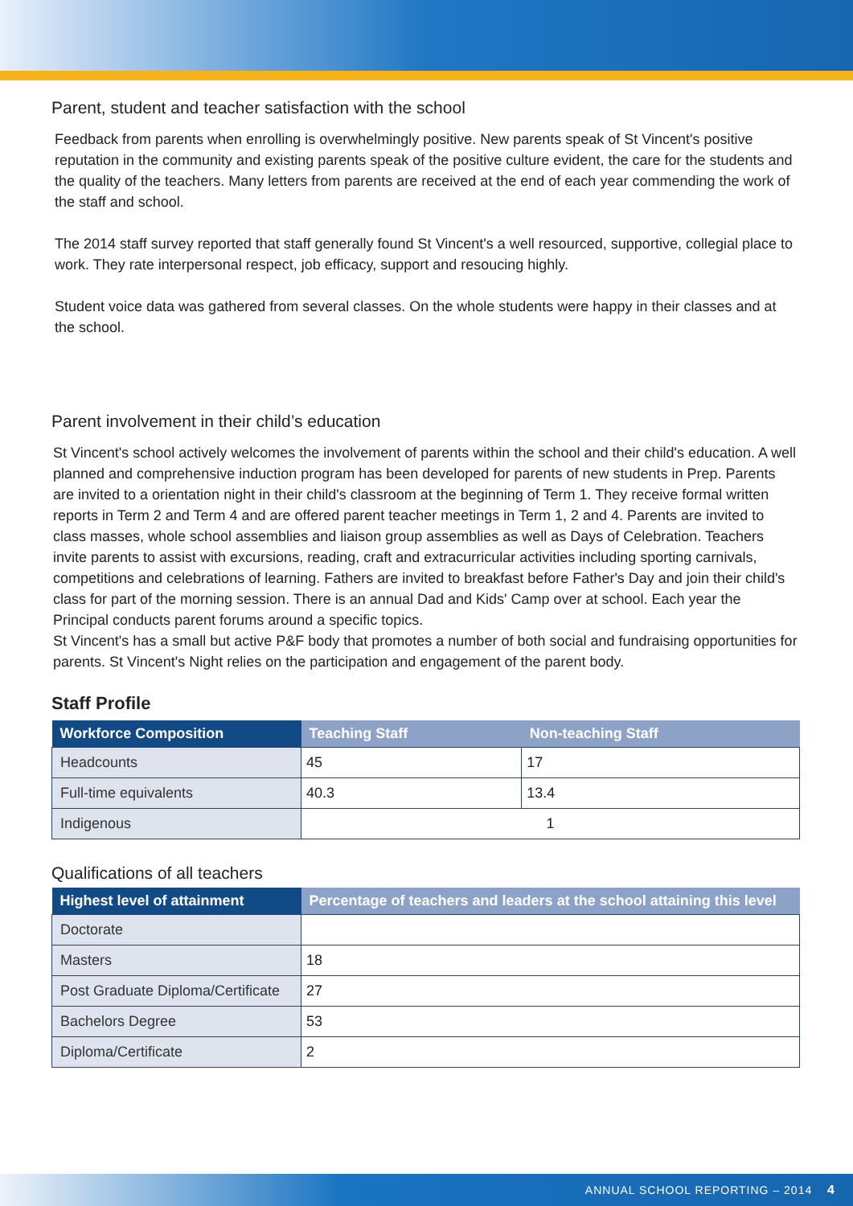Parent, student and teacher satisfaction with the school
Feedback from parents when enrolling is overwhelmingly positive. New parents speak of St Vincent's positive reputation in the community and existing parents speak of the positive culture evident, the care for the students and the quality of the teachers. Many letters from parents are received at the end of each year commending the work of the staff and school.
The 2014 staff survey reported that staff generally found St Vincent's a well resourced, supportive, collegial place to work. They rate interpersonal respect, job efficacy, support and resoucing highly.
Student voice data was gathered from several classes. On the whole students were happy in their classes and at the school.
Parent involvement in their child’s education
St Vincent's school actively welcomes the involvement of parents within the school and their child's education. A well planned and comprehensive induction program has been developed for parents of new students in Prep. Parents are invited to a orientation night in their child's classroom at the beginning of Term 1. They receive formal written reports in Term 2 and Term 4 and are offered parent teacher meetings in Term 1, 2 and 4. Parents are invited to class masses, whole school assemblies and liaison group assemblies as well as Days of Celebration. Teachers invite parents to assist with excursions, reading, craft and extracurricular activities including sporting carnivals, competitions and celebrations of learning. Fathers are invited to breakfast before Father's Day and join their child's class for part of the morning session. There is an annual Dad and Kids' Camp over at school. Each year the Principal conducts parent forums around a specific topics.
St Vincent's has a small but active P&F body that promotes a number of both social and fundraising opportunities for parents. St Vincent's Night relies on the participation and engagement of the parent body.
Staff Profile
| Workforce Composition | Teaching Staff | Non-teaching Staff |
| --- | --- | --- |
| Headcounts | 45 | 17 |
| Full-time equivalents | 40.3 | 13.4 |
| Indigenous | 1 | |
Qualifications of all teachers
| Highest level of attainment | Percentage of teachers and leaders at the school attaining this level |
| --- | --- |
| Doctorate | |
| Masters | 18 |
| Post Graduate Diploma/Certificate | 27 |
| Bachelors Degree | 53 |
| Diploma/Certificate | 2 |
ANNUAL SCHOOL REPORTING – 2014 4